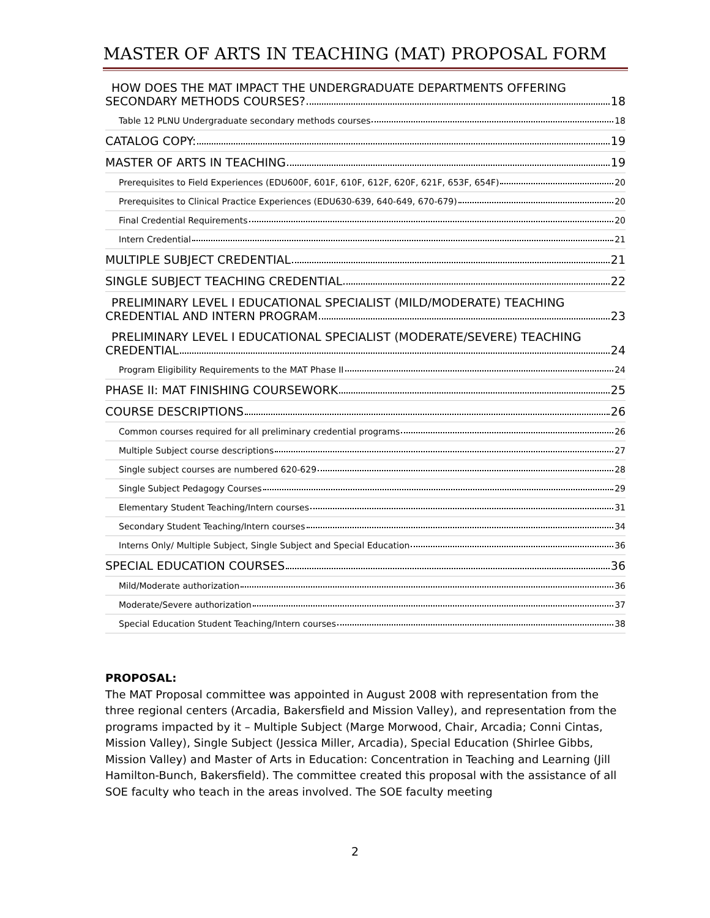MASTER OF ARTS IN TEACHING (MAT) PROPOSAL FORM
HOW DOES THE MAT IMPACT THE UNDERGRADUATE DEPARTMENTS OFFERING
SECONDARY METHODS COURSES? 18
Table 12 PLNU Undergraduate secondary methods courses 18
CATALOG COPY: 19
MASTER OF ARTS IN TEACHING 19
Prerequisites to Field Experiences (EDU600F, 601F, 610F, 612F, 620F, 621F, 653F, 654F) 20
Prerequisites to Clinical Practice Experiences (EDU630-639, 640-649, 670-679) 20
Final Credential Requirements 20
Intern Credential 21
MULTIPLE SUBJECT CREDENTIAL 21
SINGLE SUBJECT TEACHING CREDENTIAL 22
PRELIMINARY LEVEL I EDUCATIONAL SPECIALIST (MILD/MODERATE) TEACHING
CREDENTIAL AND INTERN PROGRAM 23
PRELIMINARY LEVEL I EDUCATIONAL SPECIALIST (MODERATE/SEVERE) TEACHING
CREDENTIAL 24
Program Eligibility Requirements to the MAT Phase II 24
PHASE II: MAT FINISHING COURSEWORK 25
COURSE DESCRIPTIONS 26
Common courses required for all preliminary credential programs 26
Multiple Subject course descriptions 27
Single subject courses are numbered 620-629 28
Single Subject Pedagogy Courses 29
Elementary Student Teaching/Intern courses 31
Secondary Student Teaching/Intern courses 34
Interns Only/ Multiple Subject, Single Subject and Special Education 36
SPECIAL EDUCATION COURSES 36
Mild/Moderate authorization 36
Moderate/Severe authorization 37
Special Education Student Teaching/Intern courses 38
PROPOSAL:
The MAT Proposal committee was appointed in August 2008 with representation from the three regional centers (Arcadia, Bakersfield and Mission Valley), and representation from the programs impacted by it – Multiple Subject (Marge Morwood, Chair, Arcadia; Conni Cintas, Mission Valley), Single Subject (Jessica Miller, Arcadia), Special Education (Shirlee Gibbs, Mission Valley) and Master of Arts in Education: Concentration in Teaching and Learning (Jill Hamilton-Bunch, Bakersfield). The committee created this proposal with the assistance of all SOE faculty who teach in the areas involved. The SOE faculty meeting
2